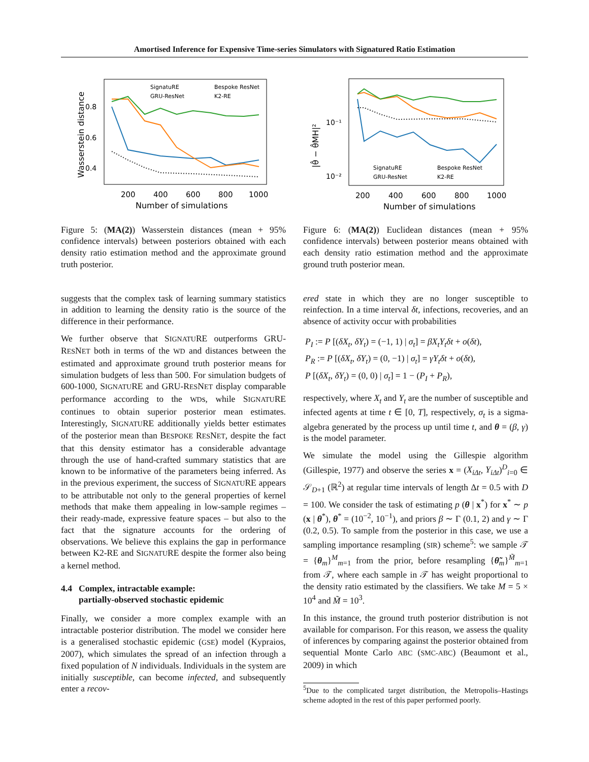Amortised Inference for Expensive Time-series Simulators with Signatured Ratio Estimation
Wasserstein distance
0.8
0.6
0.4
200
400
600
800
1000
Number of simulations
SignatuRE
GRU-ResNet
Bespoke ResNet
K2-RE
Figure 5: (MA(2)) Wasserstein distances (mean + 95% confidence intervals) between posteriors obtained with each density ratio estimation method and the approximate ground truth posterior.
suggests that the complex task of learning summary statistics in addition to learning the density ratio is the source of the difference in their performance.
We further observe that SIGNATURE outperforms GRU-RESNET both in terms of the WD and distances between the estimated and approximate ground truth posterior means for simulation budgets of less than 500. For simulation budgets of 600-1000, SIGNATURE and GRU-RESNET display comparable performance according to the WDs, while SIGNATURE continues to obtain superior posterior mean estimates. Interestingly, SIGNATURE additionally yields better estimates of the posterior mean than BESPOKE RESNET, despite the fact that this density estimator has a considerable advantage through the use of hand-crafted summary statistics that are known to be informative of the parameters being inferred. As in the previous experiment, the success of SIGNATURE appears to be attributable not only to the general properties of kernel methods that make them appealing in low-sample regimes – their ready-made, expressive feature spaces – but also to the fact that the signature accounts for the ordering of observations. We believe this explains the gap in performance between K2-RE and SIGNATURE despite the former also being a kernel method.
4.4 Complex, intractable example:
partially-observed stochastic epidemic
Finally, we consider a more complex example with an intractable posterior distribution. The model we consider here is a generalised stochastic epidemic (GSE) model (Kypraios, 2007), which simulates the spread of an infection through a fixed population of N individuals. Individuals in the system are initially susceptible, can become infected, and subsequently enter a recov-
|θ̂ − θ̂MH|²
10⁻¹
10⁻²
200
400
600
800
1000
Number of simulations
SignatuRE
GRU-ResNet
Bespoke ResNet
K2-RE
Figure 6: (MA(2)) Euclidean distances (mean + 95% confidence intervals) between posterior means obtained with each density ratio estimation method and the approximate ground truth posterior mean.
ered state in which they are no longer susceptible to reinfection. In a time interval δt, infections, recoveries, and an absence of activity occur with probabilities
P<sub>I</sub> := P [(δX<sub>t</sub>, δY<sub>t</sub>) = (−1, 1) | σ<sub>t</sub>] = βX<sub>t</sub>Y<sub>t</sub>δt + o(δt),
P<sub>R</sub> := P [(δX<sub>t</sub>, δY<sub>t</sub>) = (0, −1) | σ<sub>t</sub>] = γY<sub>t</sub>δt + o(δt),
P [(δX<sub>t</sub>, δY<sub>t</sub>) = (0, 0) | σ<sub>t</sub>] = 1 − (P<sub>I</sub> + P<sub>R</sub>),
respectively, where X<sub>t</sub> and Y<sub>t</sub> are the number of susceptible and infected agents at time t ∈ [0, T], respectively, σ<sub>t</sub> is a sigma-algebra generated by the process up until time t, and θ = (β, γ) is the model parameter.
We simulate the model using the Gillespie algorithm (Gillespie, 1977) and observe the series x = (X<sub>iΔt</sub>, Y<sub>iΔt</sub>)<sup>D</sup><sub>i=0</sub> ∈ 𝒮<sub>D+1</sub> (ℝ<sup>2</sup>) at regular time intervals of length Δt = 0.5 with D = 100. We consider the task of estimating p (θ | x<sup>*</sup>) for x<sup>*</sup> ∼ p (x | θ<sup>*</sup>), θ<sup>*</sup> = (10<sup>−2</sup>, 10<sup>−1</sup>), and priors β ∼ Γ (0.1, 2) and γ ∼ Γ (0.2, 0.5). To sample from the posterior in this case, we use a sampling importance resampling (SIR) scheme<sup>5</sup>: we sample 𝒯 = {θ<sub>m</sub>}<sup>M</sup><sub>m=1</sub> from the prior, before resampling {θ̃<sub>m</sub>}<sup>M̃</sup><sub>m=1</sub> from 𝒯, where each sample in 𝒯 has weight proportional to the density ratio estimated by the classifiers. We take M = 5 × 10<sup>4</sup> and M̃ = 10<sup>3</sup>.
In this instance, the ground truth posterior distribution is not available for comparison. For this reason, we assess the quality of inferences by comparing against the posterior obtained from sequential Monte Carlo ABC (SMC-ABC) (Beaumont et al., 2009) in which
<sup>5</sup> Due to the complicated target distribution, the Metropolis–Hastings scheme adopted in the rest of this paper performed poorly.